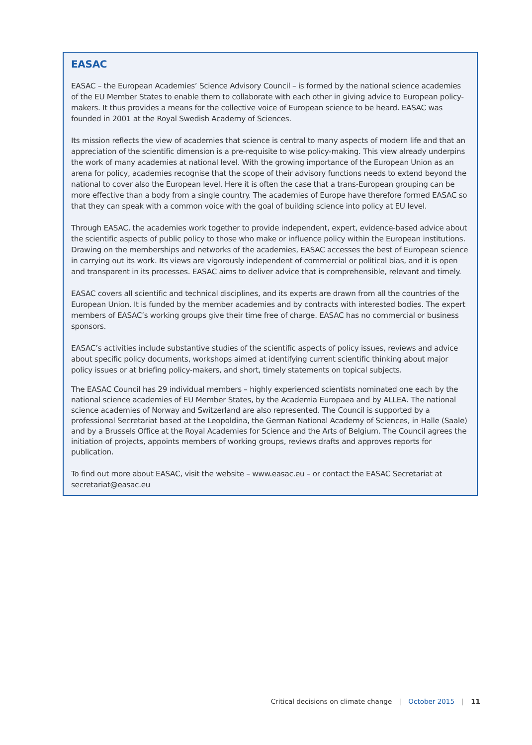EASAC
EASAC – the European Academies’ Science Advisory Council – is formed by the national science academies of the EU Member States to enable them to collaborate with each other in giving advice to European policy-makers. It thus provides a means for the collective voice of European science to be heard. EASAC was founded in 2001 at the Royal Swedish Academy of Sciences.
Its mission reflects the view of academies that science is central to many aspects of modern life and that an appreciation of the scientific dimension is a pre-requisite to wise policy-making. This view already underpins the work of many academies at national level. With the growing importance of the European Union as an arena for policy, academies recognise that the scope of their advisory functions needs to extend beyond the national to cover also the European level. Here it is often the case that a trans-European grouping can be more effective than a body from a single country. The academies of Europe have therefore formed EASAC so that they can speak with a common voice with the goal of building science into policy at EU level.
Through EASAC, the academies work together to provide independent, expert, evidence-based advice about the scientific aspects of public policy to those who make or influence policy within the European institutions. Drawing on the memberships and networks of the academies, EASAC accesses the best of European science in carrying out its work. Its views are vigorously independent of commercial or political bias, and it is open and transparent in its processes. EASAC aims to deliver advice that is comprehensible, relevant and timely.
EASAC covers all scientific and technical disciplines, and its experts are drawn from all the countries of the European Union. It is funded by the member academies and by contracts with interested bodies. The expert members of EASAC’s working groups give their time free of charge. EASAC has no commercial or business sponsors.
EASAC’s activities include substantive studies of the scientific aspects of policy issues, reviews and advice about specific policy documents, workshops aimed at identifying current scientific thinking about major policy issues or at briefing policy-makers, and short, timely statements on topical subjects.
The EASAC Council has 29 individual members – highly experienced scientists nominated one each by the national science academies of EU Member States, by the Academia Europaea and by ALLEA. The national science academies of Norway and Switzerland are also represented. The Council is supported by a professional Secretariat based at the Leopoldina, the German National Academy of Sciences, in Halle (Saale) and by a Brussels Office at the Royal Academies for Science and the Arts of Belgium. The Council agrees the initiation of projects, appoints members of working groups, reviews drafts and approves reports for publication.
To find out more about EASAC, visit the website – www.easac.eu – or contact the EASAC Secretariat at secretariat@easac.eu
Critical decisions on climate change | October 2015 | 11